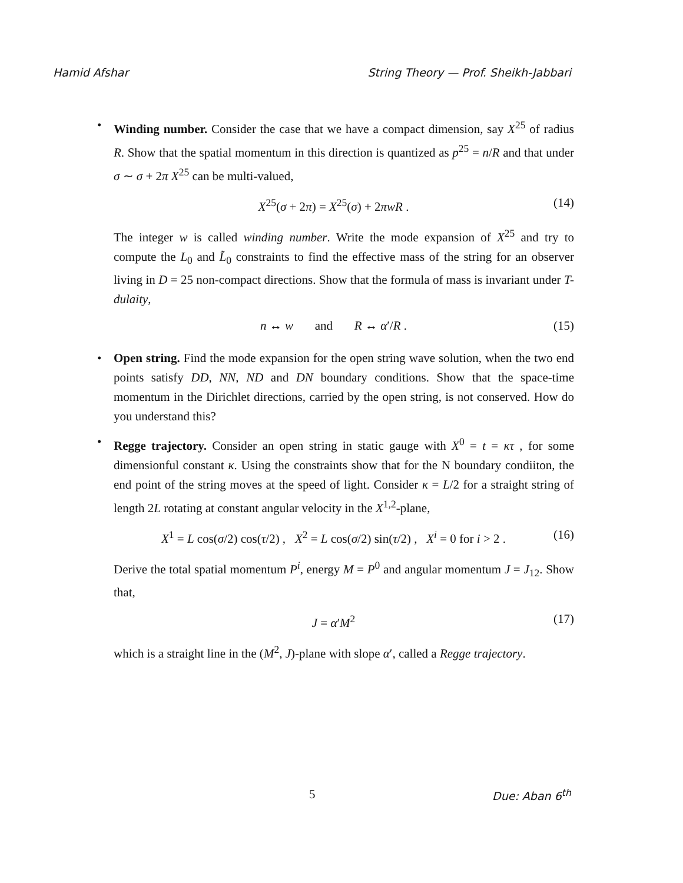Hamid Afshar String Theory — Prof. Sheikh-Jabbari
• Winding number. Consider the case that we have a compact dimension, say X<sup>25</sup> of radius R. Show that the spatial momentum in this direction is quantized as p<sup>25</sup> = n/R and that under σ ∼ σ + 2π X<sup>25</sup> can be multi-valued,
X<sup>25</sup>(σ + 2π) = X<sup>25</sup>(σ) + 2πwR . (14)
The integer w is called winding number. Write the mode expansion of X<sup>25</sup> and try to compute the L<sub>0</sub> and L̃<sub>0</sub> constraints to find the effective mass of the string for an observer living in D = 25 non-compact directions. Show that the formula of mass is invariant under T-dulaity,
n ↔ w and R ↔ α′/R . (15)
• Open string. Find the mode expansion for the open string wave solution, when the two end points satisfy DD, NN, ND and DN boundary conditions. Show that the space-time momentum in the Dirichlet directions, carried by the open string, is not conserved. How do you understand this?
• Regge trajectory. Consider an open string in static gauge with X<sup>0</sup> = t = κτ , for some dimensionful constant κ. Using the constraints show that for the N boundary condiiton, the end point of the string moves at the speed of light. Consider κ = L/2 for a straight string of length 2L rotating at constant angular velocity in the X<sup>1,2</sup>-plane,
X<sup>1</sup> = L cos(σ/2) cos(τ/2) , X<sup>2</sup> = L cos(σ/2) sin(τ/2) , X<sup>i</sup> = 0 for i > 2 . (16)
Derive the total spatial momentum P<sup>i</sup>, energy M = P<sup>0</sup> and angular momentum J = J<sub>12</sub>. Show that,
J = α′M<sup>2</sup> (17)
which is a straight line in the (M<sup>2</sup>, J)-plane with slope α′, called a Regge trajectory.
5 Due: Aban 6<sup>th</sup>